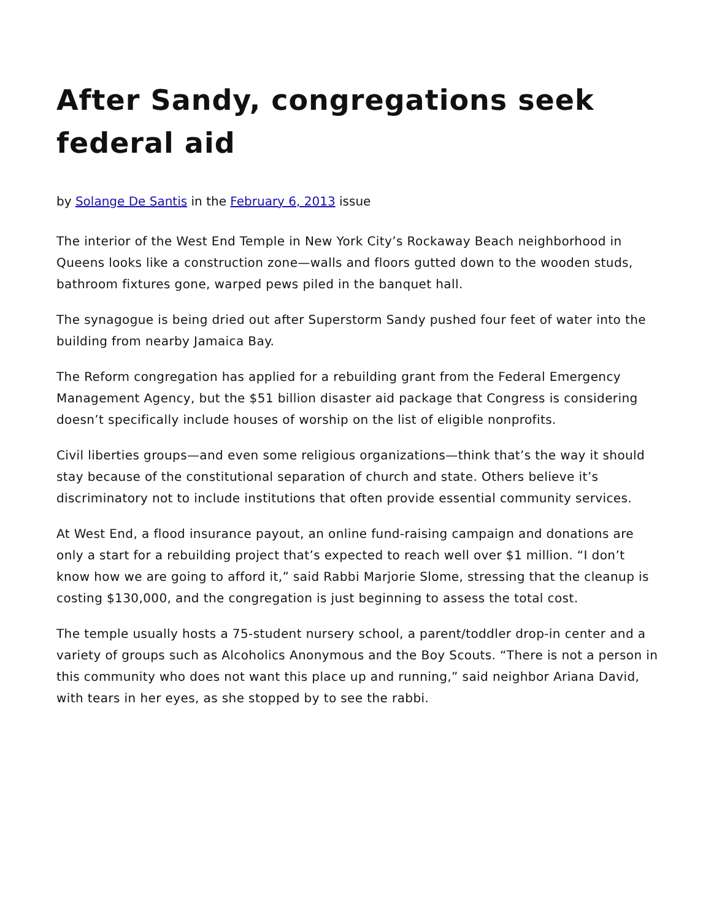After Sandy, congregations seek federal aid
by Solange De Santis in the February 6, 2013 issue
The interior of the West End Temple in New York City’s Rockaway Beach neighborhood in Queens looks like a construction zone—walls and floors gutted down to the wooden studs, bathroom fixtures gone, warped pews piled in the banquet hall.
The synagogue is being dried out after Superstorm Sandy pushed four feet of water into the building from nearby Jamaica Bay.
The Reform congregation has applied for a rebuilding grant from the Federal Emergency Management Agency, but the $51 billion disaster aid package that Congress is considering doesn’t specifically include houses of worship on the list of eligible nonprofits.
Civil liberties groups—and even some religious organizations—think that’s the way it should stay because of the constitutional separation of church and state. Others believe it’s discriminatory not to include institutions that often provide essential community services.
At West End, a flood insurance payout, an online fund-raising campaign and donations are only a start for a rebuilding project that’s expected to reach well over $1 million. “I don’t know how we are going to afford it,” said Rabbi Marjorie Slome, stressing that the cleanup is costing $130,000, and the congregation is just beginning to assess the total cost.
The temple usually hosts a 75-student nursery school, a parent/toddler drop-in center and a variety of groups such as Alcoholics Anonymous and the Boy Scouts. “There is not a person in this community who does not want this place up and running,” said neighbor Ariana David, with tears in her eyes, as she stopped by to see the rabbi.